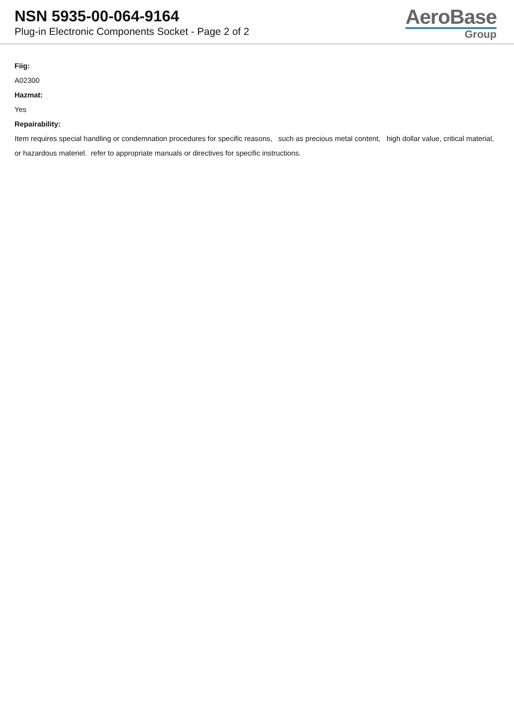NSN 5935-00-064-9164
Plug-in Electronic Components Socket - Page 2 of 2
AeroBase
Group
Fiig:
A02300
Hazmat:
Yes
Repairability:
Item requires special handling or condemnation procedures for specific reasons, such as precious metal content, high dollar value, critical material, or hazardous materiel. refer to appropriate manuals or directives for specific instructions.